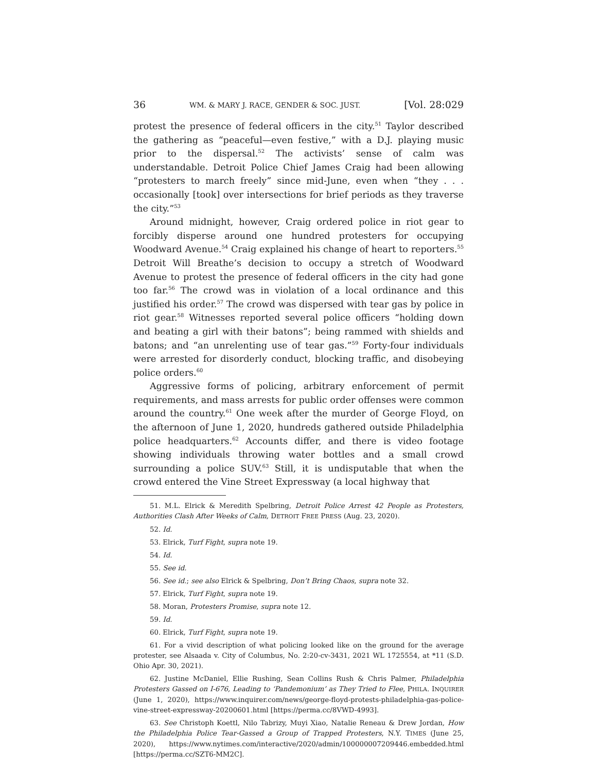36 WM. & MARY J. RACE, GENDER & SOC. JUST. [Vol. 28:029
protest the presence of federal officers in the city.<sup>51</sup> Taylor described the gathering as “peaceful—even festive,” with a D.J. playing music prior to the dispersal.<sup>52</sup> The activists’ sense of calm was understandable. Detroit Police Chief James Craig had been allowing “protesters to march freely” since mid-June, even when “they . . . occasionally [took] over intersections for brief periods as they traverse the city.”<sup>53</sup>
Around midnight, however, Craig ordered police in riot gear to forcibly disperse around one hundred protesters for occupying Woodward Avenue.<sup>54</sup> Craig explained his change of heart to reporters.<sup>55</sup> Detroit Will Breathe’s decision to occupy a stretch of Woodward Avenue to protest the presence of federal officers in the city had gone too far.<sup>56</sup> The crowd was in violation of a local ordinance and this justified his order.<sup>57</sup> The crowd was dispersed with tear gas by police in riot gear.<sup>58</sup> Witnesses reported several police officers “holding down and beating a girl with their batons”; being rammed with shields and batons; and “an unrelenting use of tear gas.”<sup>59</sup> Forty-four individuals were arrested for disorderly conduct, blocking traffic, and disobeying police orders.<sup>60</sup>
Aggressive forms of policing, arbitrary enforcement of permit requirements, and mass arrests for public order offenses were common around the country.<sup>61</sup> One week after the murder of George Floyd, on the afternoon of June 1, 2020, hundreds gathered outside Philadelphia police headquarters.<sup>62</sup> Accounts differ, and there is video footage showing individuals throwing water bottles and a small crowd surrounding a police SUV.<sup>63</sup> Still, it is undisputable that when the crowd entered the Vine Street Expressway (a local highway that
51. M.L. Elrick & Meredith Spelbring, Detroit Police Arrest 42 People as Protesters, Authorities Clash After Weeks of Calm, DETROIT FREE PRESS (Aug. 23, 2020).
52. Id.
53. Elrick, Turf Fight, supra note 19.
54. Id.
55. See id.
56. See id.; see also Elrick & Spelbring, Don’t Bring Chaos, supra note 32.
57. Elrick, Turf Fight, supra note 19.
58. Moran, Protesters Promise, supra note 12.
59. Id.
60. Elrick, Turf Fight, supra note 19.
61. For a vivid description of what policing looked like on the ground for the average protester, see Alsaada v. City of Columbus, No. 2:20-cv-3431, 2021 WL 1725554, at *11 (S.D. Ohio Apr. 30, 2021).
62. Justine McDaniel, Ellie Rushing, Sean Collins Rush & Chris Palmer, Philadelphia Protesters Gassed on I-676, Leading to ‘Pandemonium’ as They Tried to Flee, PHILA. INQUIRER (June 1, 2020), https://www.inquirer.com/news/george-floyd-protests-philadelphia-gas-police-vine-street-expressway-20200601.html [https://perma.cc/8VWD-4993].
63. See Christoph Koettl, Nilo Tabrizy, Muyi Xiao, Natalie Reneau & Drew Jordan, How the Philadelphia Police Tear-Gassed a Group of Trapped Protesters, N.Y. TIMES (June 25, 2020), https://www.nytimes.com/interactive/2020/admin/100000007209446.embedded.html [https://perma.cc/SZT6-MM2C].